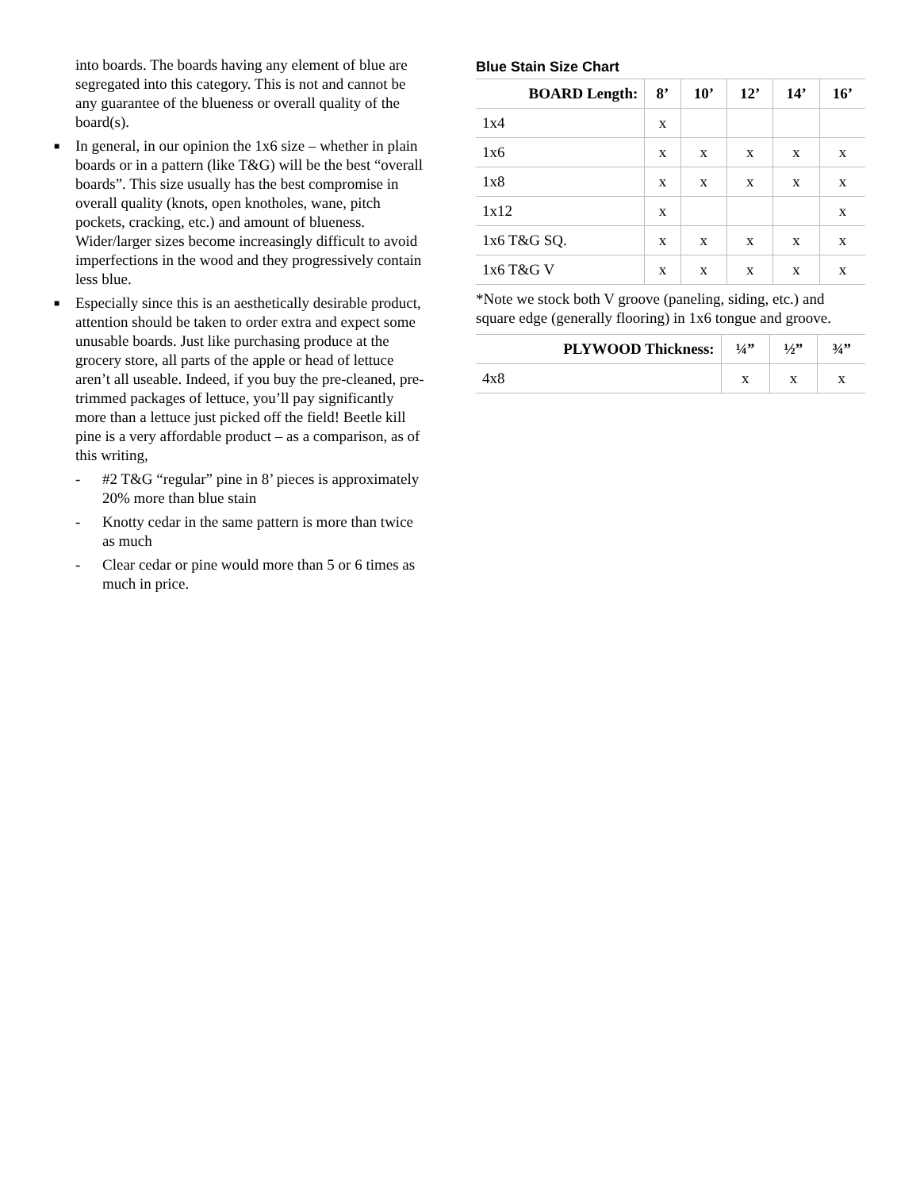into boards. The boards having any element of blue are segregated into this category. This is not and cannot be any guarantee of the blueness or overall quality of the board(s).
■ In general, in our opinion the 1x6 size – whether in plain boards or in a pattern (like T&G) will be the best “overall boards”. This size usually has the best compromise in overall quality (knots, open knotholes, wane, pitch pockets, cracking, etc.) and amount of blueness. Wider/larger sizes become increasingly difficult to avoid imperfections in the wood and they progressively contain less blue.
■ Especially since this is an aesthetically desirable product, attention should be taken to order extra and expect some unusable boards. Just like purchasing produce at the grocery store, all parts of the apple or head of lettuce aren’t all useable. Indeed, if you buy the pre-cleaned, pre-trimmed packages of lettuce, you’ll pay significantly more than a lettuce just picked off the field! Beetle kill pine is a very affordable product – as a comparison, as of this writing,
- #2 T&G “regular” pine in 8’ pieces is approximately 20% more than blue stain
- Knotty cedar in the same pattern is more than twice as much
- Clear cedar or pine would more than 5 or 6 times as much in price.
Blue Stain Size Chart
| BOARD Length: | 8’ | 10’ | 12’ | 14’ | 16’ |
| --- | --- | --- | --- | --- | --- |
| 1x4 | x | | | | |
| 1x6 | x | x | x | x | x |
| 1x8 | x | x | x | x | x |
| 1x12 | x | | | | x |
| 1x6 T&G SQ. | x | x | x | x | x |
| 1x6 T&G V | x | x | x | x | x |
*Note we stock both V groove (paneling, siding, etc.) and square edge (generally flooring) in 1x6 tongue and groove.
| PLYWOOD Thickness: | ¼” | ½” | ¾” |
| --- | --- | --- | --- |
| 4x8 | x | x | x |